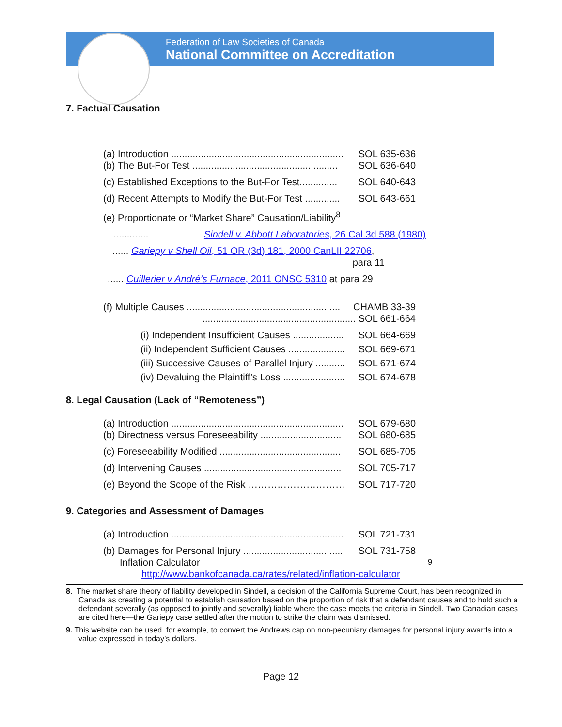Federation of Law Societies of Canada
National Committee on Accreditation
7. Factual Causation
(a) Introduction ................................................................ SOL 635-636
(b) The But-For Test ...................................................... SOL 636-640
(c) Established Exceptions to the But-For Test.............. SOL 640-643
(d) Recent Attempts to Modify the But-For Test ............. SOL 643-661
(e) Proportionate or “Market Share” Causation/Liability<sup>8</sup>
............. Sindell v. Abbott Laboratories, 26 Cal.3d 588 (1980)
...... Gariepy v Shell Oil, 51 OR (3d) 181, 2000 CanLII 22706,
para 11
...... Cuillerier v André’s Furnace, 2011 ONSC 5310 at para 29
(f) Multiple Causes ......................................................... CHAMB 33-39
......................................................... SOL 661-664
(i) Independent Insufficient Causes ................... SOL 664-669
(ii) Independent Sufficient Causes ..................... SOL 669-671
(iii) Successive Causes of Parallel Injury ........... SOL 671-674
(iv) Devaluing the Plaintiff’s Loss ....................... SOL 674-678
8. Legal Causation (Lack of “Remoteness”)
(a) Introduction ................................................................ SOL 679-680
(b) Directness versus Foreseeability .............................. SOL 680-685
(c) Foreseeability Modified ............................................. SOL 685-705
(d) Intervening Causes ................................................... SOL 705-717
(e) Beyond the Scope of the Risk ………………………… SOL 717-720
9. Categories and Assessment of Damages
(a) Introduction ................................................................ SOL 721-731
(b) Damages for Personal Injury ..................................... SOL 731-758
Inflation Calculator<sup>9</sup>
http://www.bankofcanada.ca/rates/related/inflation-calculator
8. The market share theory of liability developed in Sindell, a decision of the California Supreme Court, has been recognized in Canada as creating a potential to establish causation based on the proportion of risk that a defendant causes and to hold such a defendant severally (as opposed to jointly and severally) liable where the case meets the criteria in Sindell. Two Canadian cases are cited here—the Gariepy case settled after the motion to strike the claim was dismissed.
9. This website can be used, for example, to convert the Andrews cap on non-pecuniary damages for personal injury awards into a value expressed in today’s dollars.
Page 12